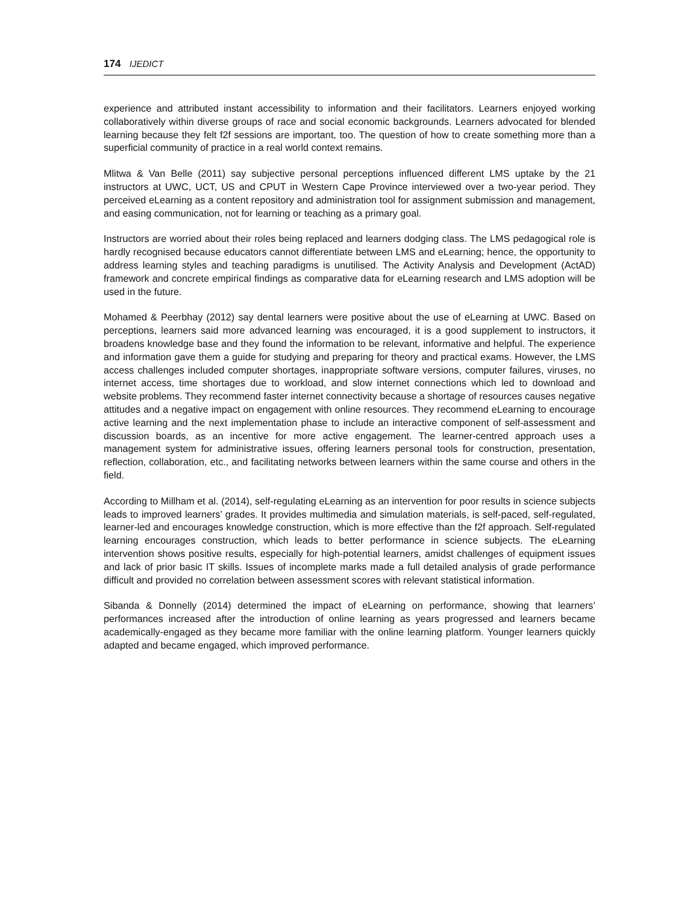174 IJEDICT
experience and attributed instant accessibility to information and their facilitators. Learners enjoyed working collaboratively within diverse groups of race and social economic backgrounds. Learners advocated for blended learning because they felt f2f sessions are important, too. The question of how to create something more than a superficial community of practice in a real world context remains.
Mlitwa & Van Belle (2011) say subjective personal perceptions influenced different LMS uptake by the 21 instructors at UWC, UCT, US and CPUT in Western Cape Province interviewed over a two-year period. They perceived eLearning as a content repository and administration tool for assignment submission and management, and easing communication, not for learning or teaching as a primary goal.
Instructors are worried about their roles being replaced and learners dodging class. The LMS pedagogical role is hardly recognised because educators cannot differentiate between LMS and eLearning; hence, the opportunity to address learning styles and teaching paradigms is unutilised. The Activity Analysis and Development (ActAD) framework and concrete empirical findings as comparative data for eLearning research and LMS adoption will be used in the future.
Mohamed & Peerbhay (2012) say dental learners were positive about the use of eLearning at UWC. Based on perceptions, learners said more advanced learning was encouraged, it is a good supplement to instructors, it broadens knowledge base and they found the information to be relevant, informative and helpful. The experience and information gave them a guide for studying and preparing for theory and practical exams. However, the LMS access challenges included computer shortages, inappropriate software versions, computer failures, viruses, no internet access, time shortages due to workload, and slow internet connections which led to download and website problems. They recommend faster internet connectivity because a shortage of resources causes negative attitudes and a negative impact on engagement with online resources. They recommend eLearning to encourage active learning and the next implementation phase to include an interactive component of self-assessment and discussion boards, as an incentive for more active engagement. The learner-centred approach uses a management system for administrative issues, offering learners personal tools for construction, presentation, reflection, collaboration, etc., and facilitating networks between learners within the same course and others in the field.
According to Millham et al. (2014), self-regulating eLearning as an intervention for poor results in science subjects leads to improved learners’ grades. It provides multimedia and simulation materials, is self-paced, self-regulated, learner-led and encourages knowledge construction, which is more effective than the f2f approach. Self-regulated learning encourages construction, which leads to better performance in science subjects. The eLearning intervention shows positive results, especially for high-potential learners, amidst challenges of equipment issues and lack of prior basic IT skills. Issues of incomplete marks made a full detailed analysis of grade performance difficult and provided no correlation between assessment scores with relevant statistical information.
Sibanda & Donnelly (2014) determined the impact of eLearning on performance, showing that learners’ performances increased after the introduction of online learning as years progressed and learners became academically-engaged as they became more familiar with the online learning platform. Younger learners quickly adapted and became engaged, which improved performance.